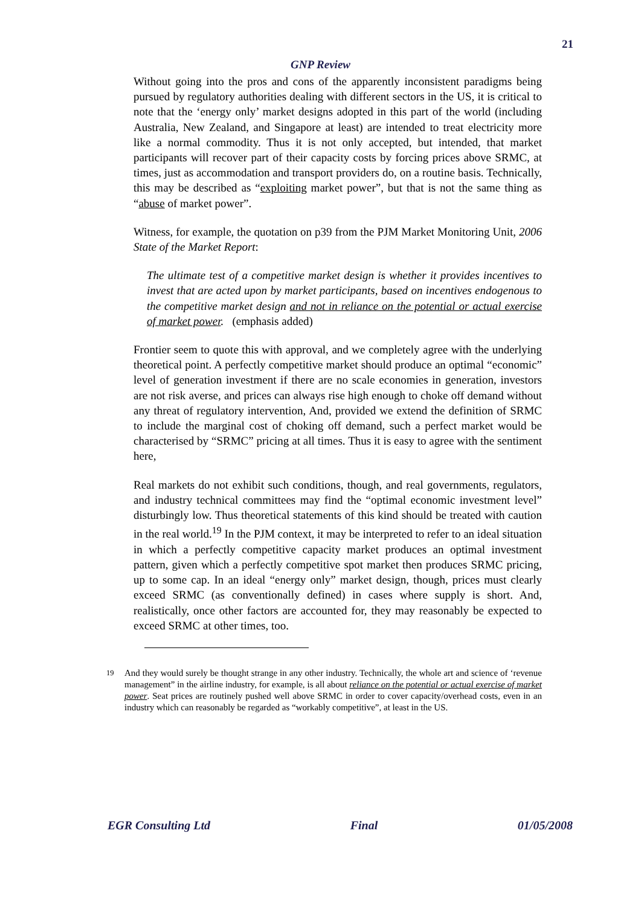21
GNP Review
Without going into the pros and cons of the apparently inconsistent paradigms being pursued by regulatory authorities dealing with different sectors in the US, it is critical to note that the ‘energy only’ market designs adopted in this part of the world (including Australia, New Zealand, and Singapore at least) are intended to treat electricity more like a normal commodity. Thus it is not only accepted, but intended, that market participants will recover part of their capacity costs by forcing prices above SRMC, at times, just as accommodation and transport providers do, on a routine basis. Technically, this may be described as “exploiting market power”, but that is not the same thing as “abuse of market power”.
Witness, for example, the quotation on p39 from the PJM Market Monitoring Unit, 2006 State of the Market Report:
The ultimate test of a competitive market design is whether it provides incentives to invest that are acted upon by market participants, based on incentives endogenous to the competitive market design and not in reliance on the potential or actual exercise of market power. (emphasis added)
Frontier seem to quote this with approval, and we completely agree with the underlying theoretical point. A perfectly competitive market should produce an optimal “economic” level of generation investment if there are no scale economies in generation, investors are not risk averse, and prices can always rise high enough to choke off demand without any threat of regulatory intervention, And, provided we extend the definition of SRMC to include the marginal cost of choking off demand, such a perfect market would be characterised by “SRMC” pricing at all times. Thus it is easy to agree with the sentiment here,
Real markets do not exhibit such conditions, though, and real governments, regulators, and industry technical committees may find the “optimal economic investment level” disturbingly low. Thus theoretical statements of this kind should be treated with caution in the real world.<sup>19</sup> In the PJM context, it may be interpreted to refer to an ideal situation in which a perfectly competitive capacity market produces an optimal investment pattern, given which a perfectly competitive spot market then produces SRMC pricing, up to some cap. In an ideal “energy only” market design, though, prices must clearly exceed SRMC (as conventionally defined) in cases where supply is short. And, realistically, once other factors are accounted for, they may reasonably be expected to exceed SRMC at other times, too.
<sup>19</sup> And they would surely be thought strange in any other industry. Technically, the whole art and science of ‘revenue management” in the airline industry, for example, is all about reliance on the potential or actual exercise of market power. Seat prices are routinely pushed well above SRMC in order to cover capacity/overhead costs, even in an industry which can reasonably be regarded as “workably competitive”, at least in the US.
EGR Consulting Ltd Final 01/05/2008